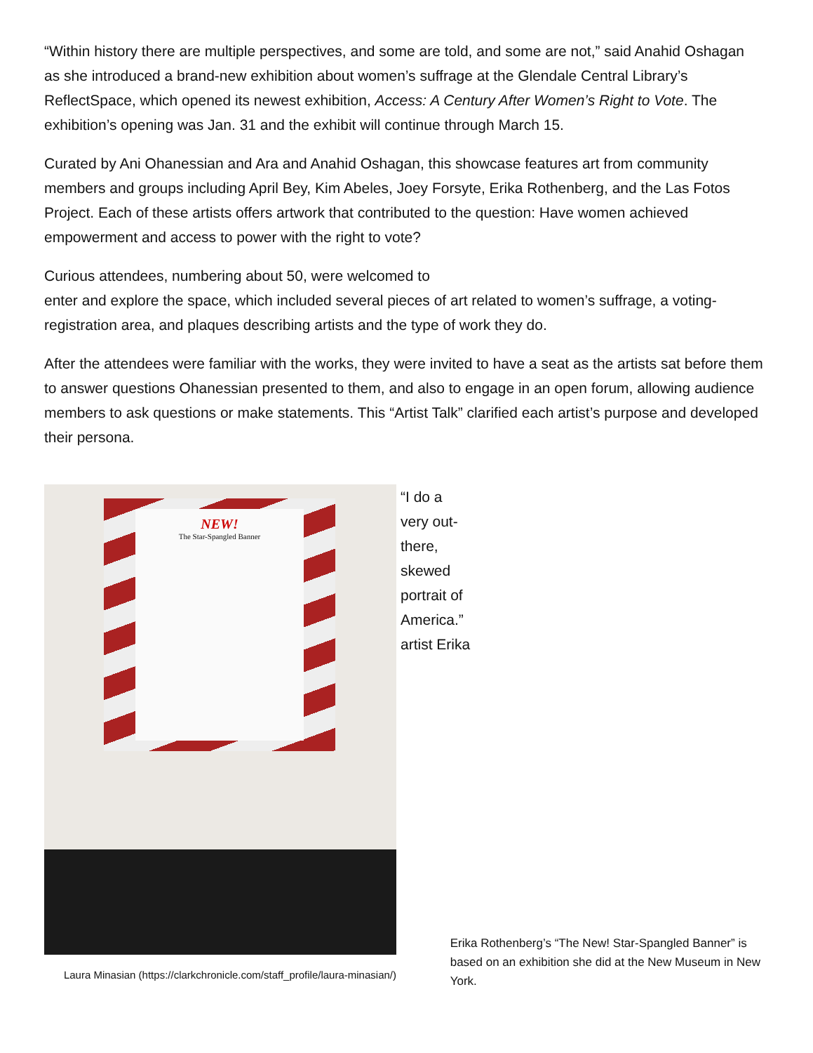“Within history there are multiple perspectives, and some are told, and some are not,” said Anahid Oshagan as she introduced a brand-new exhibition about women’s suffrage at the Glendale Central Library’s ReflectSpace, which opened its newest exhibition, Access: A Century After Women’s Right to Vote. The exhibition’s opening was Jan. 31 and the exhibit will continue through March 15.
Curated by Ani Ohanessian and Ara and Anahid Oshagan, this showcase features art from community members and groups including April Bey, Kim Abeles, Joey Forsyte, Erika Rothenberg, and the Las Fotos Project. Each of these artists offers artwork that contributed to the question: Have women achieved empowerment and access to power with the right to vote?
Curious attendees, numbering about 50, were welcomed to
enter and explore the space, which included several pieces of art related to women’s suffrage, a voting-registration area, and plaques describing artists and the type of work they do.
After the attendees were familiar with the works, they were invited to have a seat as the artists sat before them to answer questions Ohanessian presented to them, and also to engage in an open forum, allowing audience members to ask questions or make statements. This “Artist Talk” clarified each artist’s purpose and developed their persona.
NEW!
The Star-Spangled Banner
Laura Minasian (https://clarkchronicle.com/staff_profile/laura-minasian/)
“I do a very out-there, skewed portrait of America.” artist Erika
Erika Rothenberg’s “The New! Star-Spangled Banner” is based on an exhibition she did at the New Museum in New York.